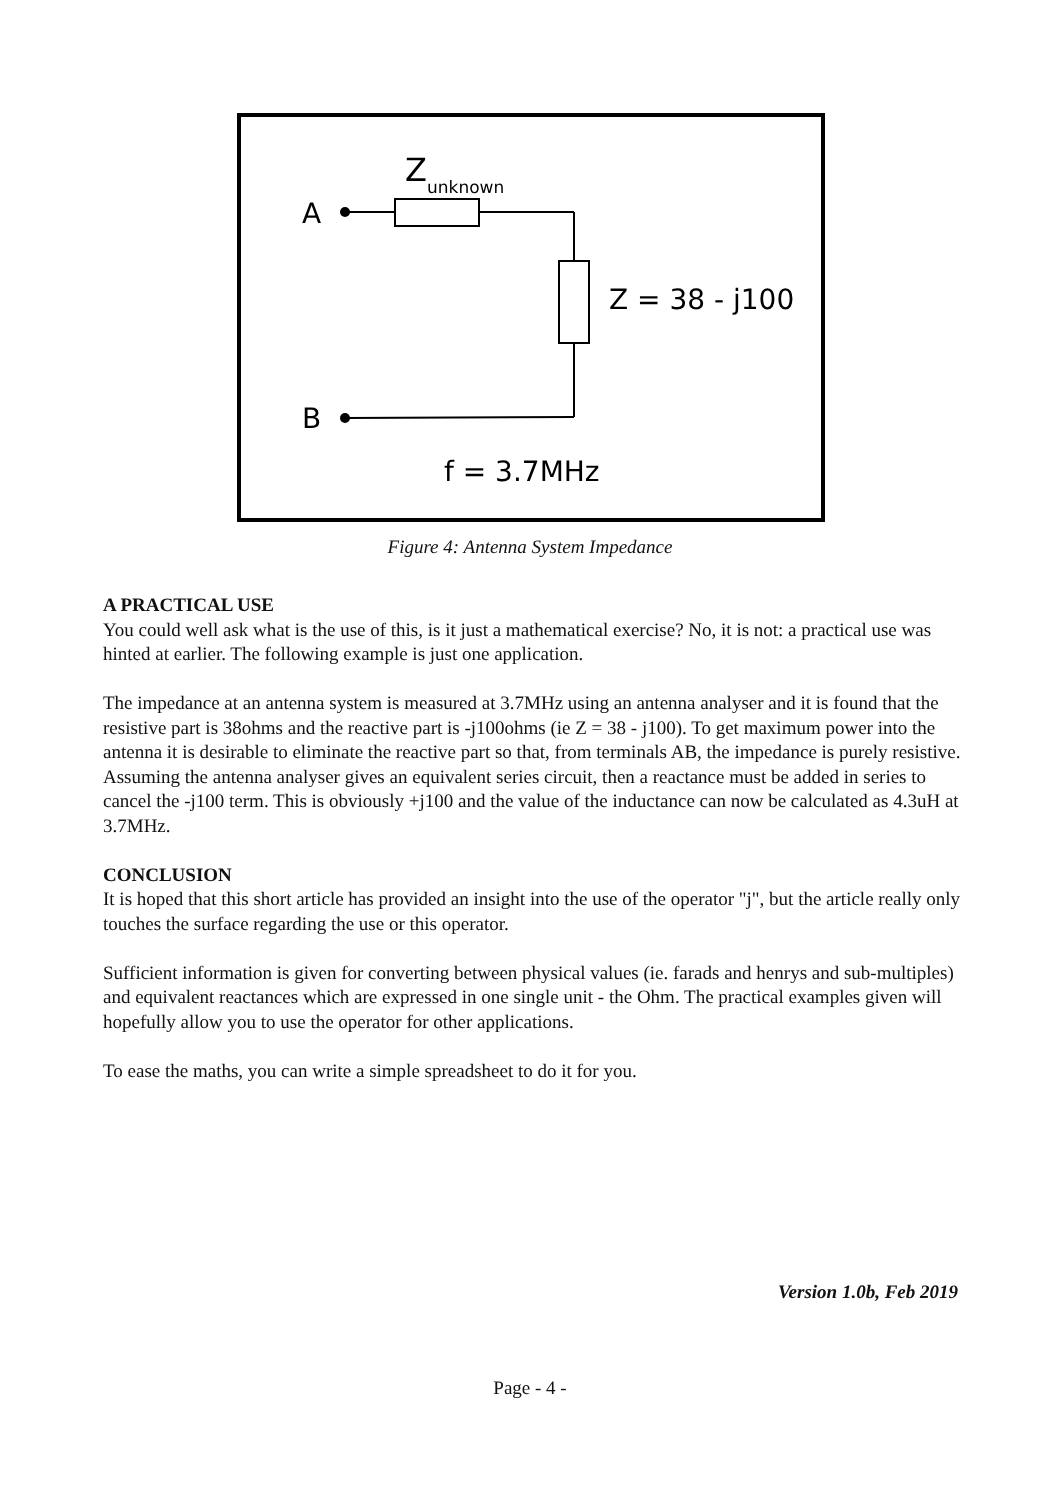A
B
Z
unknown
Z = 38 - j100
f = 3.7MHz
Figure 4: Antenna System Impedance
A PRACTICAL USE
You could well ask what is the use of this, is it just a mathematical exercise? No, it is not: a practical use was hinted at earlier. The following example is just one application.
The impedance at an antenna system is measured at 3.7MHz using an antenna analyser and it is found that the resistive part is 38ohms and the reactive part is -j100ohms (ie Z = 38 - j100). To get maximum power into the antenna it is desirable to eliminate the reactive part so that, from terminals AB, the impedance is purely resistive. Assuming the antenna analyser gives an equivalent series circuit, then a reactance must be added in series to cancel the -j100 term. This is obviously +j100 and the value of the inductance can now be calculated as 4.3uH at 3.7MHz.
CONCLUSION
It is hoped that this short article has provided an insight into the use of the operator "j", but the article really only touches the surface regarding the use or this operator.
Sufficient information is given for converting between physical values (ie. farads and henrys and sub-multiples) and equivalent reactances which are expressed in one single unit - the Ohm. The practical examples given will hopefully allow you to use the operator for other applications.
To ease the maths, you can write a simple spreadsheet to do it for you.
Version 1.0b, Feb 2019
Page - 4 -